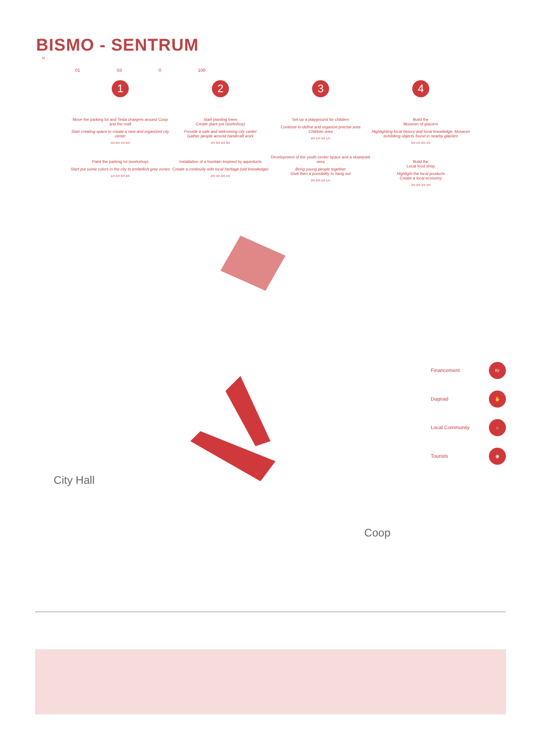BISMO - SENTRUM
N
01 03 0 100
1
Move the parking lot and Tesla chargers around Coop and the mall
Start creating space to create a new and organized city center
4/4 2/4 4/4 2/4
Paint the parking lot (workshop)
Start put some colors in the city to embellish grey zones
1/4 4/4 3/4 2/4
2
Start planting trees
Create plant pot (workshop)
Provide a safe and welcoming city center
Gather people around handcraft work
3/4 3/4 4/4 3/4
Installation of a fountain inspired by aqueducts
Create a continuity with local heritage (old knowledge)
2/4 4/4 3/4 4/4
3
Set up a playground for children
Continue to define and organize precise area
Children area
2/4 1/4 4/4 1/4
Development of the youth center space and a skatepark area
Bring young people together
Give then a possibility to hang out
2/4 2/4 4/4 1/4
4
Build the
Museum of glaciers
Highlighting local history and local knowledge. Museum exhibiting objects found in nearby glaciers
3/4 1/4 2/4 4/4
Build the
Local food shop
Highlight the local products
Create a local economy
3/4 2/4 3/4 4/4
Financement Kr
Dugnad ✋
Local Community ⌂
Tourists ◉
City Hall
Coop